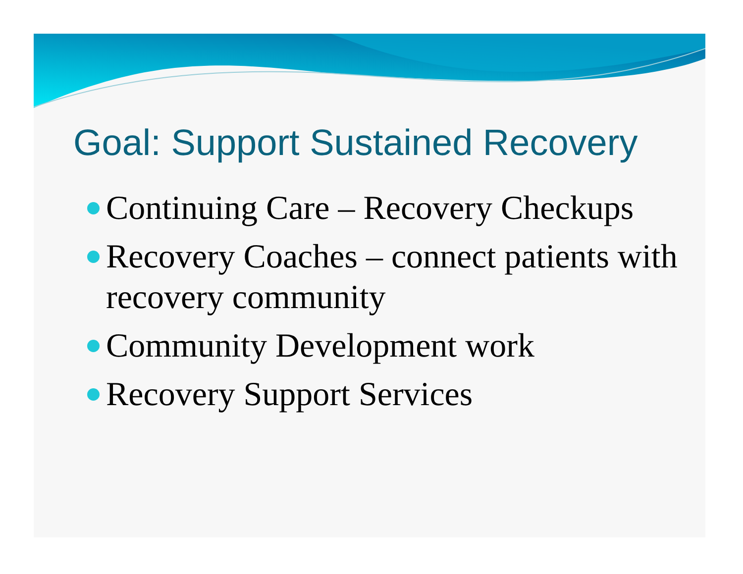Goal: Support Sustained Recovery
Continuing Care – Recovery Checkups
Recovery Coaches – connect patients with recovery community
Community Development work
Recovery Support Services